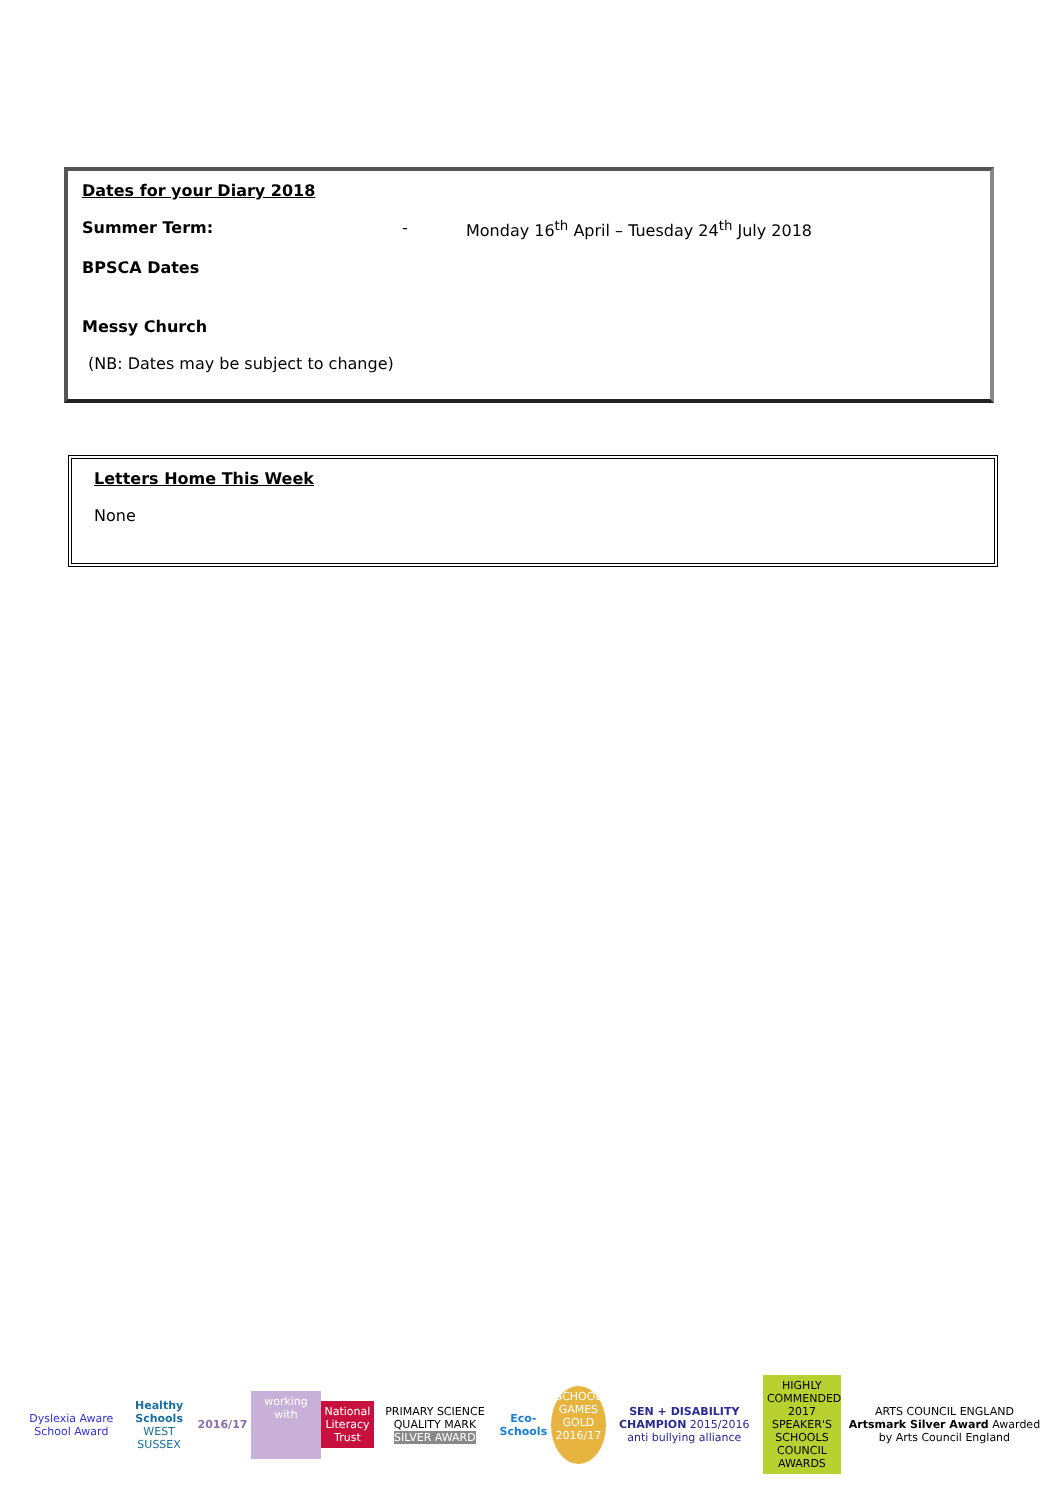Dates for your Diary 2018
Summer Term: - Monday 16<sup>th</sup> April – Tuesday 24<sup>th</sup> July 2018
BPSCA Dates
Messy Church
(NB: Dates may be subject to change)
Letters Home This Week
None
Dyslexia Aware School Award
Healthy Schools
WEST SUSSEX
2016/17
working with
National Literacy Trust
PRIMARY SCIENCE QUALITY MARK
SILVER AWARD
Eco-Schools
SCHOOL GAMES GOLD 2016/17
SEN + DISABILITY CHAMPION 2015/2016
anti bullying alliance
HIGHLY COMMENDED 2017 SPEAKER'S SCHOOLS COUNCIL AWARDS
ARTS COUNCIL ENGLAND
Artsmark Silver Award Awarded by Arts Council England